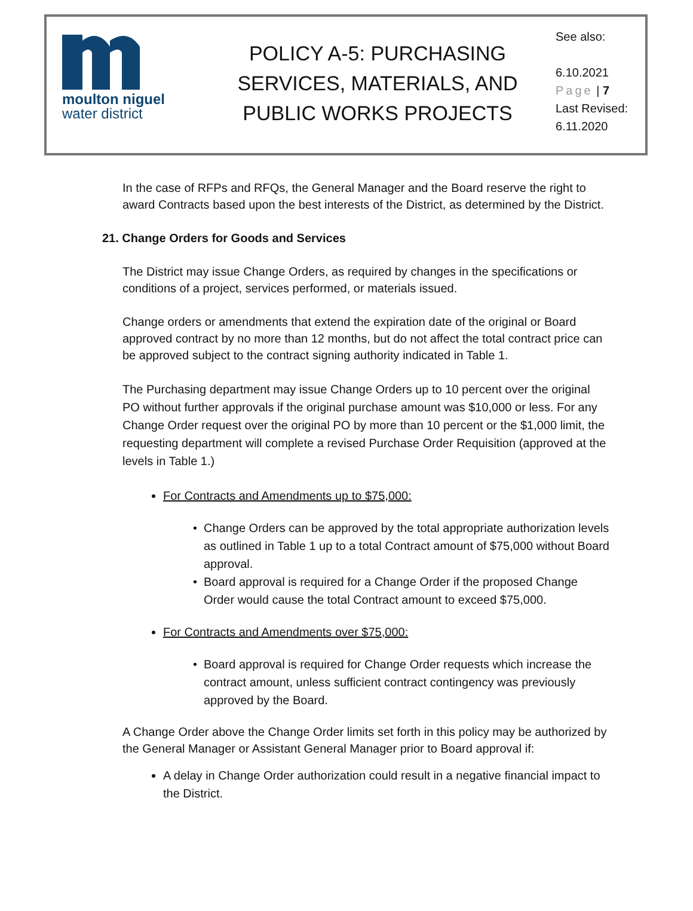moulton niguel
water district
POLICY A-5: PURCHASING SERVICES, MATERIALS, AND PUBLIC WORKS PROJECTS
See also:
6.10.2021
Page | 7
Last Revised:
6.11.2020
In the case of RFPs and RFQs, the General Manager and the Board reserve the right to award Contracts based upon the best interests of the District, as determined by the District.
21. Change Orders for Goods and Services
The District may issue Change Orders, as required by changes in the specifications or conditions of a project, services performed, or materials issued.
Change orders or amendments that extend the expiration date of the original or Board approved contract by no more than 12 months, but do not affect the total contract price can be approved subject to the contract signing authority indicated in Table 1.
The Purchasing department may issue Change Orders up to 10 percent over the original PO without further approvals if the original purchase amount was $10,000 or less. For any Change Order request over the original PO by more than 10 percent or the $1,000 limit, the requesting department will complete a revised Purchase Order Requisition (approved at the levels in Table 1.)
For Contracts and Amendments up to $75,000:
Change Orders can be approved by the total appropriate authorization levels as outlined in Table 1 up to a total Contract amount of $75,000 without Board approval.
Board approval is required for a Change Order if the proposed Change Order would cause the total Contract amount to exceed $75,000.
For Contracts and Amendments over $75,000:
Board approval is required for Change Order requests which increase the contract amount, unless sufficient contract contingency was previously approved by the Board.
A Change Order above the Change Order limits set forth in this policy may be authorized by the General Manager or Assistant General Manager prior to Board approval if:
A delay in Change Order authorization could result in a negative financial impact to the District.